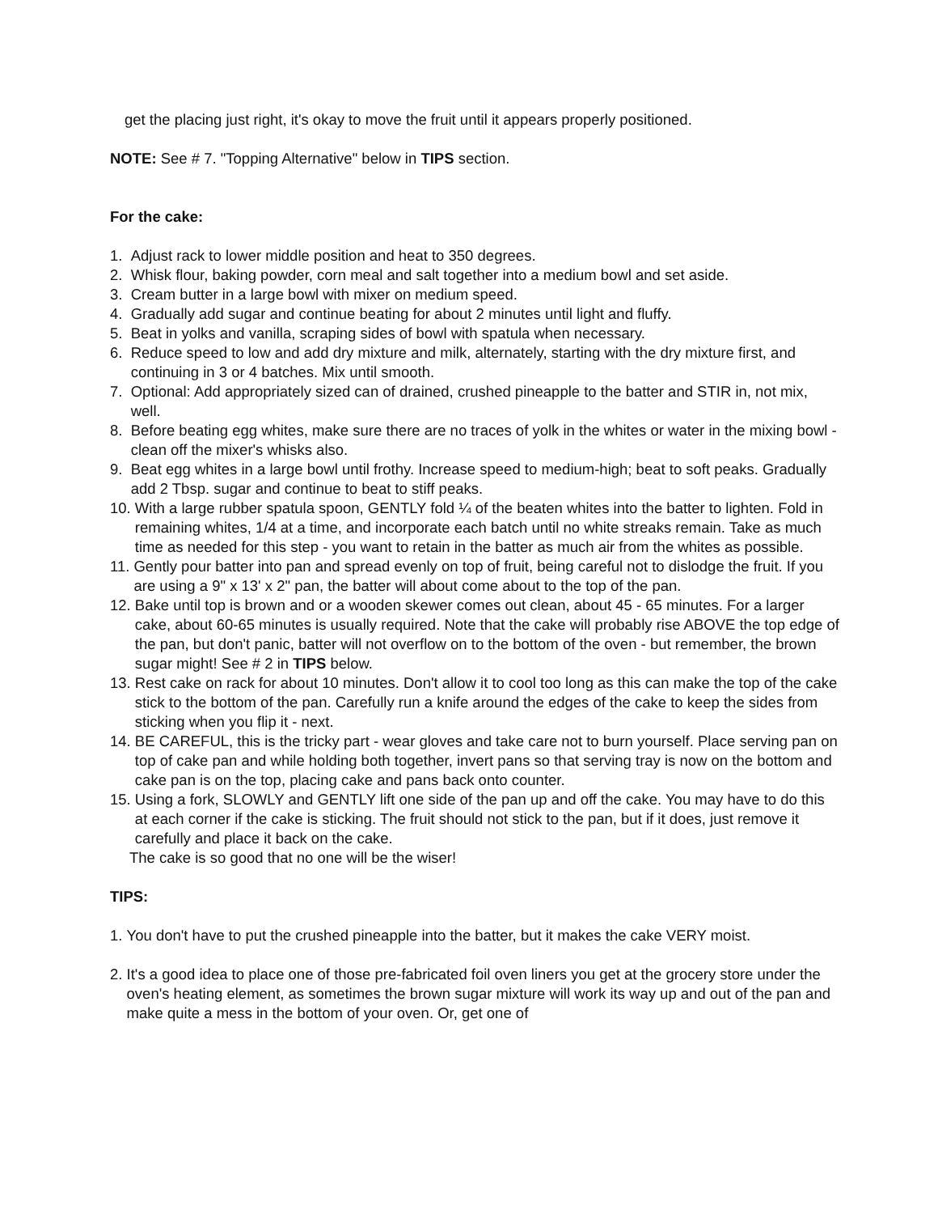get the placing just right, it's okay to move the fruit until it appears properly positioned.
NOTE: See # 7. "Topping Alternative" below in TIPS section.
For the cake:
1. Adjust rack to lower middle position and heat to 350 degrees.
2. Whisk flour, baking powder, corn meal and salt together into a medium bowl and set aside.
3. Cream butter in a large bowl with mixer on medium speed.
4. Gradually add sugar and continue beating for about 2 minutes until light and fluffy.
5. Beat in yolks and vanilla, scraping sides of bowl with spatula when necessary.
6. Reduce speed to low and add dry mixture and milk, alternately, starting with the dry mixture first, and continuing in 3 or 4 batches. Mix until smooth.
7. Optional: Add appropriately sized can of drained, crushed pineapple to the batter and STIR in, not mix, well.
8. Before beating egg whites, make sure there are no traces of yolk in the whites or water in the mixing bowl - clean off the mixer's whisks also.
9. Beat egg whites in a large bowl until frothy. Increase speed to medium-high; beat to soft peaks. Gradually add 2 Tbsp. sugar and continue to beat to stiff peaks.
10. With a large rubber spatula spoon, GENTLY fold ¼ of the beaten whites into the batter to lighten. Fold in remaining whites, 1/4 at a time, and incorporate each batch until no white streaks remain. Take as much time as needed for this step - you want to retain in the batter as much air from the whites as possible.
11. Gently pour batter into pan and spread evenly on top of fruit, being careful not to dislodge the fruit. If you are using a 9" x 13' x 2" pan, the batter will about come about to the top of the pan.
12. Bake until top is brown and or a wooden skewer comes out clean, about 45 - 65 minutes. For a larger cake, about 60-65 minutes is usually required. Note that the cake will probably rise ABOVE the top edge of the pan, but don't panic, batter will not overflow on to the bottom of the oven - but remember, the brown sugar might! See # 2 in TIPS below.
13. Rest cake on rack for about 10 minutes. Don't allow it to cool too long as this can make the top of the cake stick to the bottom of the pan. Carefully run a knife around the edges of the cake to keep the sides from sticking when you flip it - next.
14. BE CAREFUL, this is the tricky part - wear gloves and take care not to burn yourself. Place serving pan on top of cake pan and while holding both together, invert pans so that serving tray is now on the bottom and cake pan is on the top, placing cake and pans back onto counter.
15. Using a fork, SLOWLY and GENTLY lift one side of the pan up and off the cake. You may have to do this at each corner if the cake is sticking. The fruit should not stick to the pan, but if it does, just remove it carefully and place it back on the cake.
The cake is so good that no one will be the wiser!
TIPS:
1. You don't have to put the crushed pineapple into the batter, but it makes the cake VERY moist.
2. It's a good idea to place one of those pre-fabricated foil oven liners you get at the grocery store under the oven's heating element, as sometimes the brown sugar mixture will work its way up and out of the pan and make quite a mess in the bottom of your oven. Or, get one of